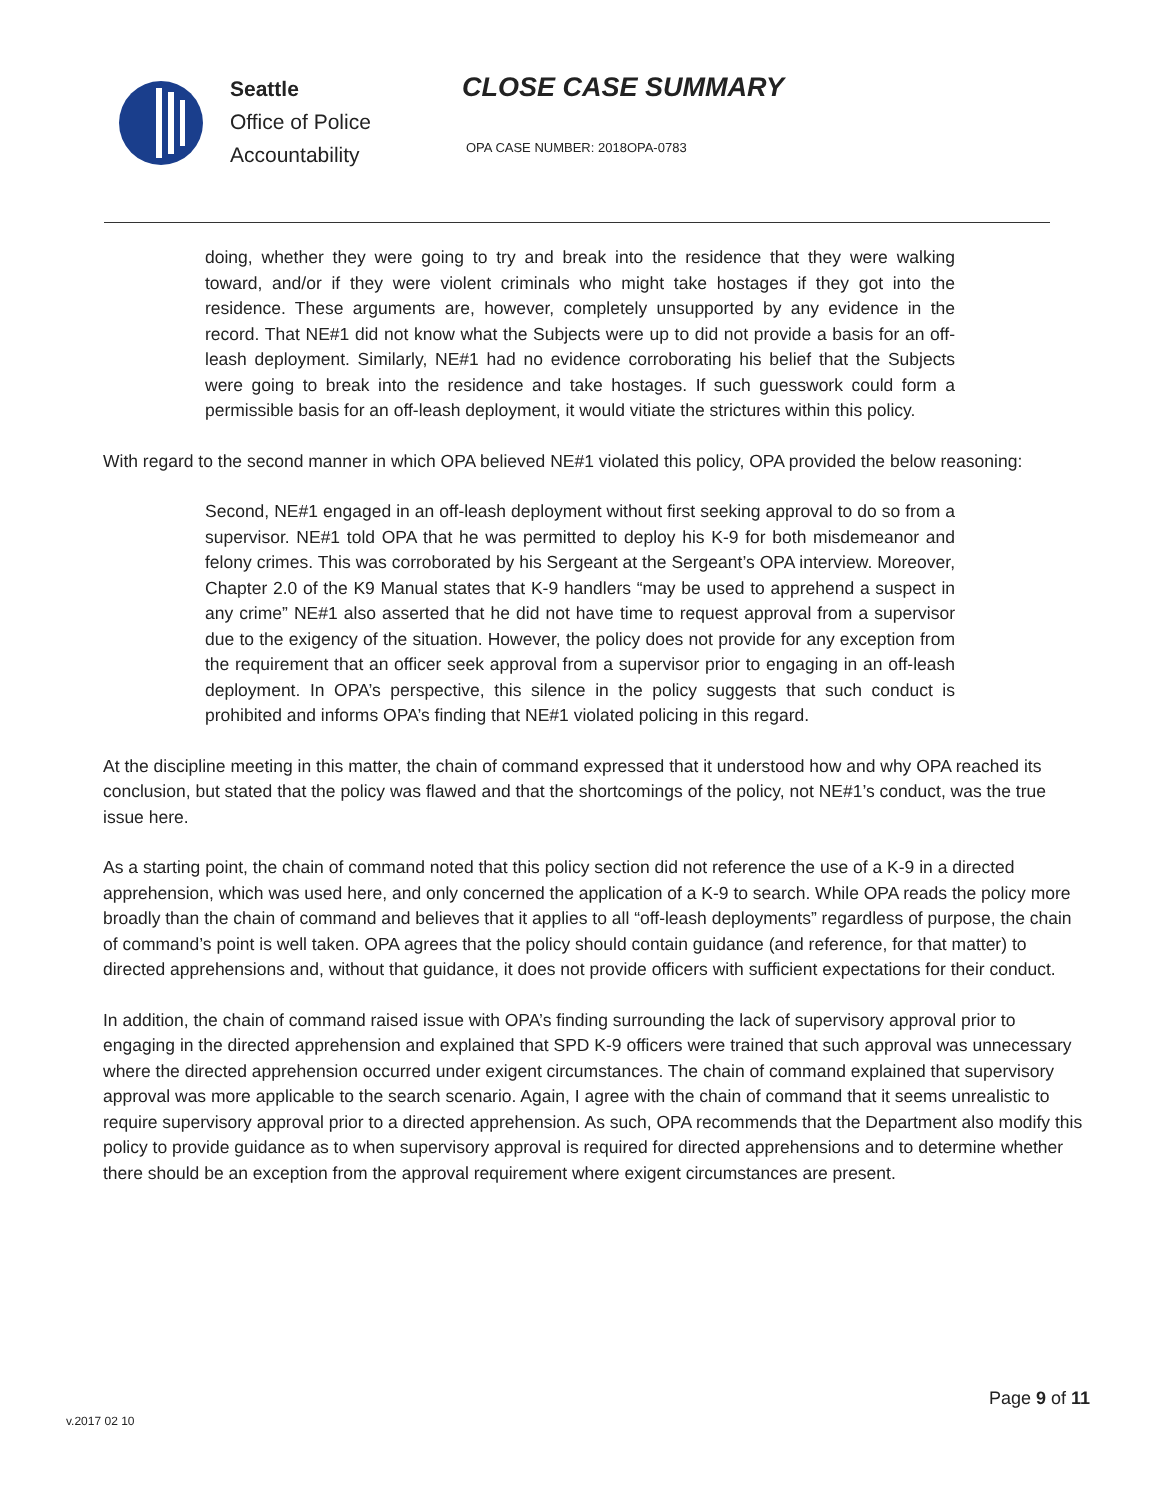Seattle
Office of Police
Accountability
CLOSE CASE SUMMARY
OPA CASE NUMBER: 2018OPA-0783
doing, whether they were going to try and break into the residence that they were walking toward, and/or if they were violent criminals who might take hostages if they got into the residence. These arguments are, however, completely unsupported by any evidence in the record. That NE#1 did not know what the Subjects were up to did not provide a basis for an off-leash deployment. Similarly, NE#1 had no evidence corroborating his belief that the Subjects were going to break into the residence and take hostages. If such guesswork could form a permissible basis for an off-leash deployment, it would vitiate the strictures within this policy.
With regard to the second manner in which OPA believed NE#1 violated this policy, OPA provided the below reasoning:
Second, NE#1 engaged in an off-leash deployment without first seeking approval to do so from a supervisor. NE#1 told OPA that he was permitted to deploy his K-9 for both misdemeanor and felony crimes. This was corroborated by his Sergeant at the Sergeant’s OPA interview. Moreover, Chapter 2.0 of the K9 Manual states that K-9 handlers “may be used to apprehend a suspect in any crime” NE#1 also asserted that he did not have time to request approval from a supervisor due to the exigency of the situation. However, the policy does not provide for any exception from the requirement that an officer seek approval from a supervisor prior to engaging in an off-leash deployment. In OPA’s perspective, this silence in the policy suggests that such conduct is prohibited and informs OPA’s finding that NE#1 violated policing in this regard.
At the discipline meeting in this matter, the chain of command expressed that it understood how and why OPA reached its conclusion, but stated that the policy was flawed and that the shortcomings of the policy, not NE#1’s conduct, was the true issue here.
As a starting point, the chain of command noted that this policy section did not reference the use of a K-9 in a directed apprehension, which was used here, and only concerned the application of a K-9 to search. While OPA reads the policy more broadly than the chain of command and believes that it applies to all “off-leash deployments” regardless of purpose, the chain of command’s point is well taken. OPA agrees that the policy should contain guidance (and reference, for that matter) to directed apprehensions and, without that guidance, it does not provide officers with sufficient expectations for their conduct.
In addition, the chain of command raised issue with OPA’s finding surrounding the lack of supervisory approval prior to engaging in the directed apprehension and explained that SPD K-9 officers were trained that such approval was unnecessary where the directed apprehension occurred under exigent circumstances. The chain of command explained that supervisory approval was more applicable to the search scenario. Again, I agree with the chain of command that it seems unrealistic to require supervisory approval prior to a directed apprehension. As such, OPA recommends that the Department also modify this policy to provide guidance as to when supervisory approval is required for directed apprehensions and to determine whether there should be an exception from the approval requirement where exigent circumstances are present.
Page 9 of 11
v.2017 02 10